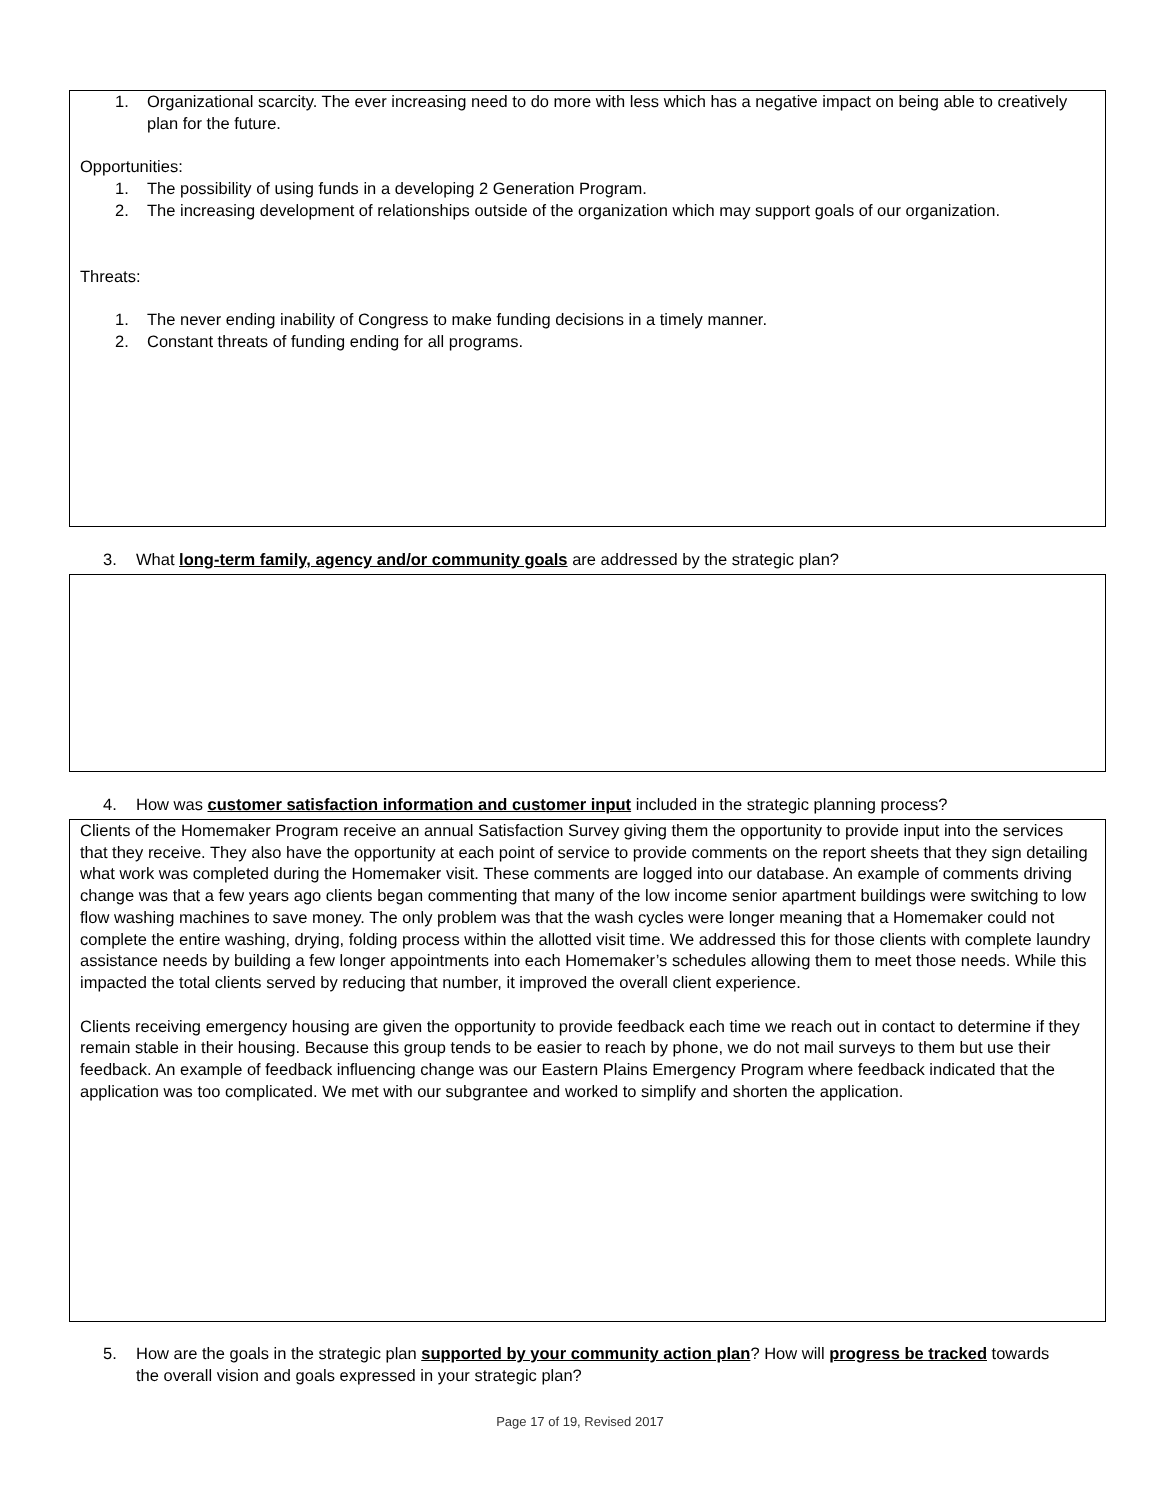1. Organizational scarcity. The ever increasing need to do more with less which has a negative impact on being able to creatively plan for the future.
Opportunities:
1. The possibility of using funds in a developing 2 Generation Program.
2. The increasing development of relationships outside of the organization which may support goals of our organization.
Threats:
1. The never ending inability of Congress to make funding decisions in a timely manner.
2. Constant threats of funding ending for all programs.
3. What long-term family, agency and/or community goals are addressed by the strategic plan?
4. How was customer satisfaction information and customer input included in the strategic planning process?
Clients of the Homemaker Program receive an annual Satisfaction Survey giving them the opportunity to provide input into the services that they receive. They also have the opportunity at each point of service to provide comments on the report sheets that they sign detailing what work was completed during the Homemaker visit. These comments are logged into our database. An example of comments driving change was that a few years ago clients began commenting that many of the low income senior apartment buildings were switching to low flow washing machines to save money. The only problem was that the wash cycles were longer meaning that a Homemaker could not complete the entire washing, drying, folding process within the allotted visit time. We addressed this for those clients with complete laundry assistance needs by building a few longer appointments into each Homemaker’s schedules allowing them to meet those needs. While this impacted the total clients served by reducing that number, it improved the overall client experience.
Clients receiving emergency housing are given the opportunity to provide feedback each time we reach out in contact to determine if they remain stable in their housing. Because this group tends to be easier to reach by phone, we do not mail surveys to them but use their feedback. An example of feedback influencing change was our Eastern Plains Emergency Program where feedback indicated that the application was too complicated. We met with our subgrantee and worked to simplify and shorten the application.
5. How are the goals in the strategic plan supported by your community action plan? How will progress be tracked towards the overall vision and goals expressed in your strategic plan?
Page 17 of 19, Revised 2017